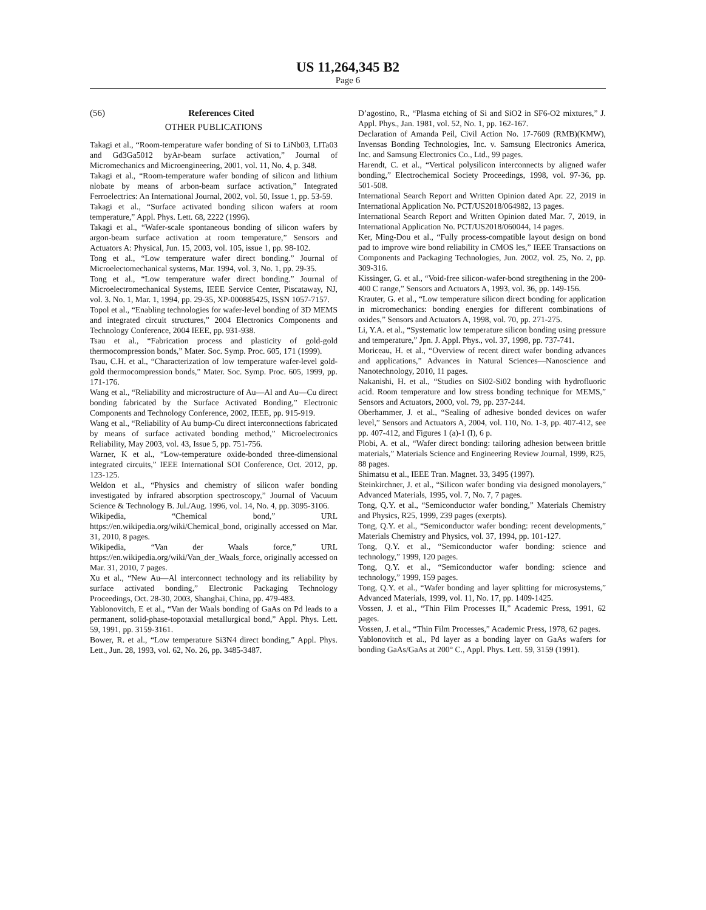US 11,264,345 B2
Page 6
(56) References Cited
OTHER PUBLICATIONS
Takagi et al., “Room-temperature wafer bonding of Si to LiNb03, LITa03 and Gd3Ga5012 byAr-beam surface activation,” Journal of Micromechanics and Microengineering, 2001, vol. 11, No. 4, p. 348.
Takagi et al., “Room-temperature wafer bonding of silicon and lithium nlobate by means of arbon-beam surface activation,” Integrated Ferroelectrics: An International Journal, 2002, vol. 50, Issue 1, pp. 53-59.
Takagi et al., “Surface activated bonding silicon wafers at room temperature,” Appl. Phys. Lett. 68, 2222 (1996).
Takagi et al., “Wafer-scale spontaneous bonding of silicon wafers by argon-beam surface activation at room temperature,” Sensors and Actuators A: Physical, Jun. 15, 2003, vol. 105, issue 1, pp. 98-102.
Tong et al., “Low temperature wafer direct bonding.” Journal of Microelectomechanical systems, Mar. 1994, vol. 3, No. 1, pp. 29-35.
Tong et al., “Low temperature wafer direct bonding.” Journal of Microelectromechanical Systems, IEEE Service Center, Piscataway, NJ, vol. 3. No. 1, Mar. 1, 1994, pp. 29-35, XP-000885425, ISSN 1057-7157.
Topol et al., “Enabling technologies for wafer-level bonding of 3D MEMS and integrated circuit structures,” 2004 Electronics Components and Technology Conference, 2004 IEEE, pp. 931-938.
Tsau et al., “Fabrication process and plasticity of gold-gold thermocompression bonds,” Mater. Soc. Symp. Proc. 605, 171 (1999).
Tsau, C.H. et al., “Characterization of low temperature wafer-level gold-gold thermocompression bonds,” Mater. Soc. Symp. Proc. 605, 1999, pp. 171-176.
Wang et al., “Reliability and microstructure of Au—Al and Au—Cu direct bonding fabricated by the Surface Activated Bonding,” Electronic Components and Technology Conference, 2002, IEEE, pp. 915-919.
Wang et al., “Reliability of Au bump-Cu direct interconnections fabricated by means of surface activated bonding method,” Microelectronics Reliability, May 2003, vol. 43, Issue 5, pp. 751-756.
Warner, K et al., “Low-temperature oxide-bonded three-dimensional integrated circuits,” IEEE International SOI Conference, Oct. 2012, pp. 123-125.
Weldon et al., “Physics and chemistry of silicon wafer bonding investigated by infrared absorption spectroscopy,” Journal of Vacuum Science & Technology B. Jul./Aug. 1996, vol. 14, No. 4, pp. 3095-3106.
Wikipedia, “Chemical bond,” URL https://en.wikipedia.org/wiki/Chemical_bond, originally accessed on Mar. 31, 2010, 8 pages.
Wikipedia, “Van der Waals force,” URL https://en.wikipedia.org/wiki/Van_der_Waals_force, originally accessed on Mar. 31, 2010, 7 pages.
Xu et al., “New Au—Al interconnect technology and its reliability by surface activated bonding,” Electronic Packaging Technology Proceedings, Oct. 28-30, 2003, Shanghai, China, pp. 479-483.
Yablonovitch, E et al., “Van der Waals bonding of GaAs on Pd leads to a permanent, solid-phase-topotaxial metallurgical bond,” Appl. Phys. Lett. 59, 1991, pp. 3159-3161.
Bower, R. et al., “Low temperature Si3N4 direct bonding,” Appl. Phys. Lett., Jun. 28, 1993, vol. 62, No. 26, pp. 3485-3487.
D’agostino, R., “Plasma etching of Si and SiO2 in SF6-O2 mixtures,” J. Appl. Phys., Jan. 1981, vol. 52, No. 1, pp. 162-167.
Declaration of Amanda Peil, Civil Action No. 17-7609 (RMB)(KMW), Invensas Bonding Technologies, Inc. v. Samsung Electronics America, Inc. and Samsung Electronics Co., Ltd., 99 pages.
Harendt, C. et al., “Vertical polysilicon interconnects by aligned wafer bonding,” Electrochemical Society Proceedings, 1998, vol. 97-36, pp. 501-508.
International Search Report and Written Opinion dated Apr. 22, 2019 in International Application No. PCT/US2018/064982, 13 pages.
International Search Report and Written Opinion dated Mar. 7, 2019, in International Application No. PCT/US2018/060044, 14 pages.
Ker, Ming-Dou et al., “Fully process-compatible layout design on bond pad to improve wire bond reliability in CMOS les,” IEEE Transactions on Components and Packaging Technologies, Jun. 2002, vol. 25, No. 2, pp. 309-316.
Kissinger, G. et al., “Void-free silicon-wafer-bond stregthening in the 200-400 C range,” Sensors and Actuators A, 1993, vol. 36, pp. 149-156.
Krauter, G. et al., “Low temperature silicon direct bonding for application in micromechanics: bonding energies for different combinations of oxides,” Sensors and Actuators A, 1998, vol. 70, pp. 271-275.
Li, Y.A. et al., “Systematic low temperature silicon bonding using pressure and temperature,” Jpn. J. Appl. Phys., vol. 37, 1998, pp. 737-741.
Moriceau, H. et al., “Overview of recent direct wafer bonding advances and applications,” Advances in Natural Sciences—Nanoscience and Nanotechnology, 2010, 11 pages.
Nakanishi, H. et al., “Studies on Si02-Si02 bonding with hydrofluoric acid. Room temperature and low stress bonding technique for MEMS,” Sensors and Actuators, 2000, vol. 79, pp. 237-244.
Oberhammer, J. et al., “Sealing of adhesive bonded devices on wafer level,” Sensors and Actuators A, 2004, vol. 110, No. 1-3, pp. 407-412, see pp. 407-412, and Figures 1 (a)-1 (I), 6 p.
Plobi, A. et al., “Wafer direct bonding: tailoring adhesion between brittle materials,” Materials Science and Engineering Review Journal, 1999, R25, 88 pages.
Shimatsu et al., IEEE Tran. Magnet. 33, 3495 (1997).
Steinkirchner, J. et al., “Silicon wafer bonding via designed monolayers,” Advanced Materials, 1995, vol. 7, No. 7, 7 pages.
Tong, Q.Y. et al., “Semiconductor wafer bonding,” Materials Chemistry and Physics, R25, 1999, 239 pages (exerpts).
Tong, Q.Y. et al., “Semiconductor wafer bonding: recent developments,” Materials Chemistry and Physics, vol. 37, 1994, pp. 101-127.
Tong, Q.Y. et al., “Semiconductor wafer bonding: science and technology,” 1999, 120 pages.
Tong, Q.Y. et al., “Semiconductor wafer bonding: science and technology,” 1999, 159 pages.
Tong, Q.Y. et al., “Wafer bonding and layer splitting for microsystems,” Advanced Materials, 1999, vol. 11, No. 17, pp. 1409-1425.
Vossen, J. et al., “Thin Film Processes II,” Academic Press, 1991, 62 pages.
Vossen, J. et al., “Thin Film Processes,” Academic Press, 1978, 62 pages.
Yablonovitch et al., Pd layer as a bonding layer on GaAs wafers for bonding GaAs/GaAs at 200° C., Appl. Phys. Lett. 59, 3159 (1991).